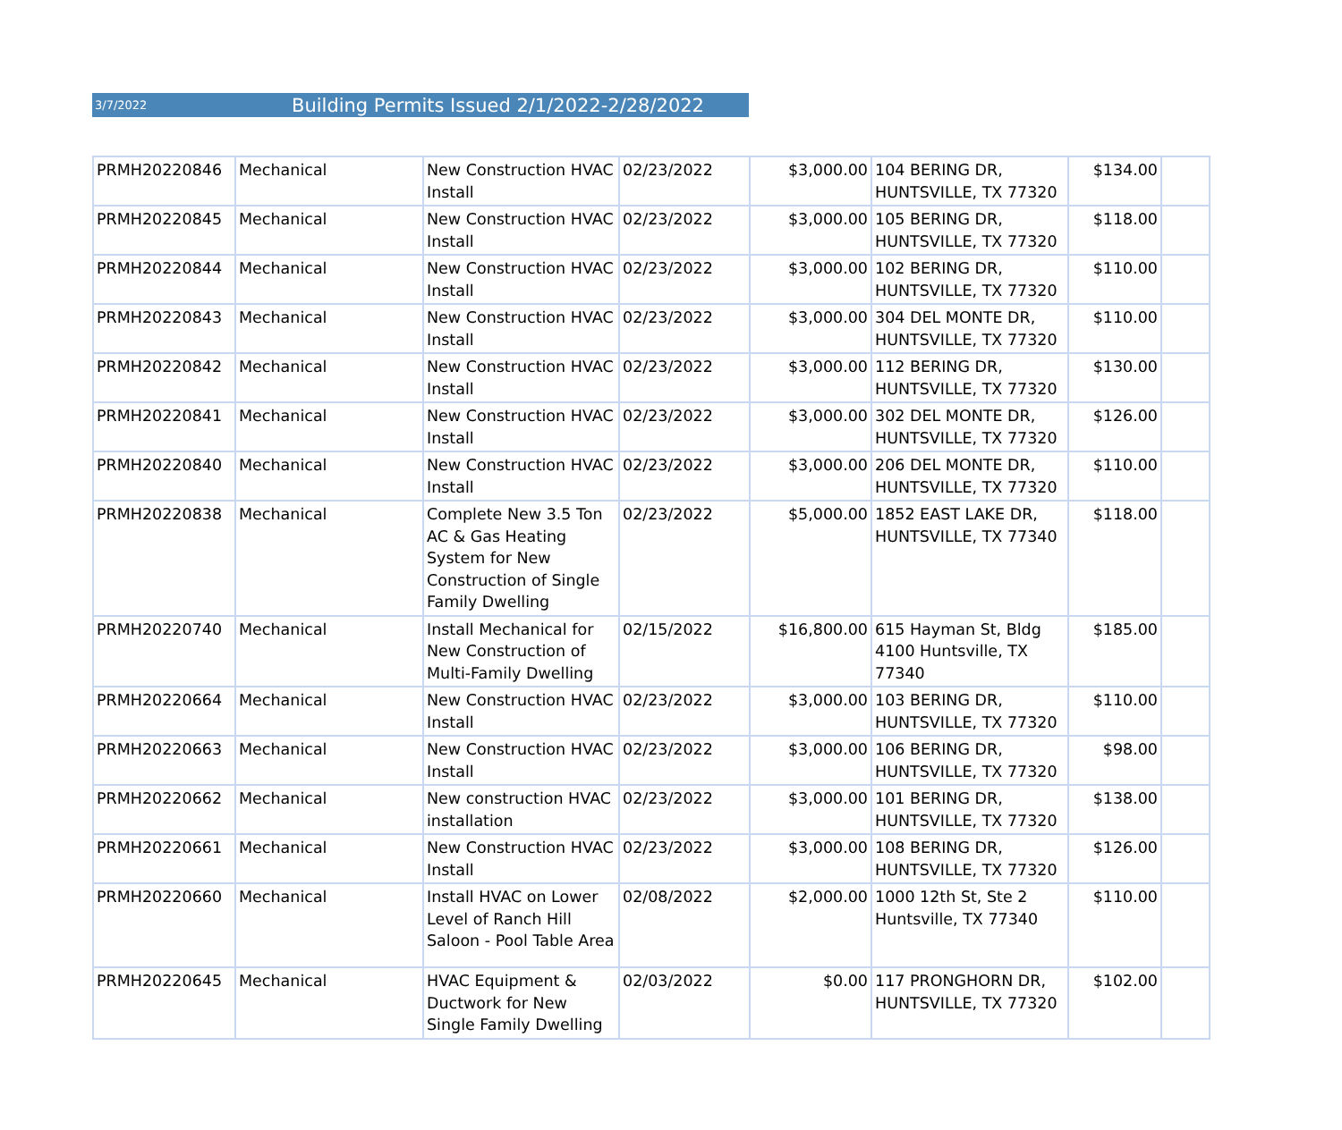3/7/2022 Building Permits Issued 2/1/2022-2/28/2022
| PRMH20220846 | Mechanical | New Construction HVAC Install | 02/23/2022 | $3,000.00 | 104 BERING DR, HUNTSVILLE, TX 77320 | $134.00 | |
| PRMH20220845 | Mechanical | New Construction HVAC Install | 02/23/2022 | $3,000.00 | 105 BERING DR, HUNTSVILLE, TX 77320 | $118.00 | |
| PRMH20220844 | Mechanical | New Construction HVAC Install | 02/23/2022 | $3,000.00 | 102 BERING DR, HUNTSVILLE, TX 77320 | $110.00 | |
| PRMH20220843 | Mechanical | New Construction HVAC Install | 02/23/2022 | $3,000.00 | 304 DEL MONTE DR, HUNTSVILLE, TX 77320 | $110.00 | |
| PRMH20220842 | Mechanical | New Construction HVAC Install | 02/23/2022 | $3,000.00 | 112 BERING DR, HUNTSVILLE, TX 77320 | $130.00 | |
| PRMH20220841 | Mechanical | New Construction HVAC Install | 02/23/2022 | $3,000.00 | 302 DEL MONTE DR, HUNTSVILLE, TX 77320 | $126.00 | |
| PRMH20220840 | Mechanical | New Construction HVAC Install | 02/23/2022 | $3,000.00 | 206 DEL MONTE DR, HUNTSVILLE, TX 77320 | $110.00 | |
| PRMH20220838 | Mechanical | Complete New 3.5 Ton AC & Gas Heating System for New Construction of Single Family Dwelling | 02/23/2022 | $5,000.00 | 1852 EAST LAKE DR, HUNTSVILLE, TX 77340 | $118.00 | |
| PRMH20220740 | Mechanical | Install Mechanical for New Construction of Multi-Family Dwelling | 02/15/2022 | $16,800.00 | 615 Hayman St, Bldg 4100 Huntsville, TX 77340 | $185.00 | |
| PRMH20220664 | Mechanical | New Construction HVAC Install | 02/23/2022 | $3,000.00 | 103 BERING DR, HUNTSVILLE, TX 77320 | $110.00 | |
| PRMH20220663 | Mechanical | New Construction HVAC Install | 02/23/2022 | $3,000.00 | 106 BERING DR, HUNTSVILLE, TX 77320 | $98.00 | |
| PRMH20220662 | Mechanical | New construction HVAC installation | 02/23/2022 | $3,000.00 | 101 BERING DR, HUNTSVILLE, TX 77320 | $138.00 | |
| PRMH20220661 | Mechanical | New Construction HVAC Install | 02/23/2022 | $3,000.00 | 108 BERING DR, HUNTSVILLE, TX 77320 | $126.00 | |
| PRMH20220660 | Mechanical | Install HVAC on Lower Level of Ranch Hill Saloon - Pool Table Area | 02/08/2022 | $2,000.00 | 1000 12th St, Ste 2 Huntsville, TX 77340 | $110.00 | |
| PRMH20220645 | Mechanical | HVAC Equipment & Ductwork for New Single Family Dwelling | 02/03/2022 | $0.00 | 117 PRONGHORN DR, HUNTSVILLE, TX 77320 | $102.00 | |